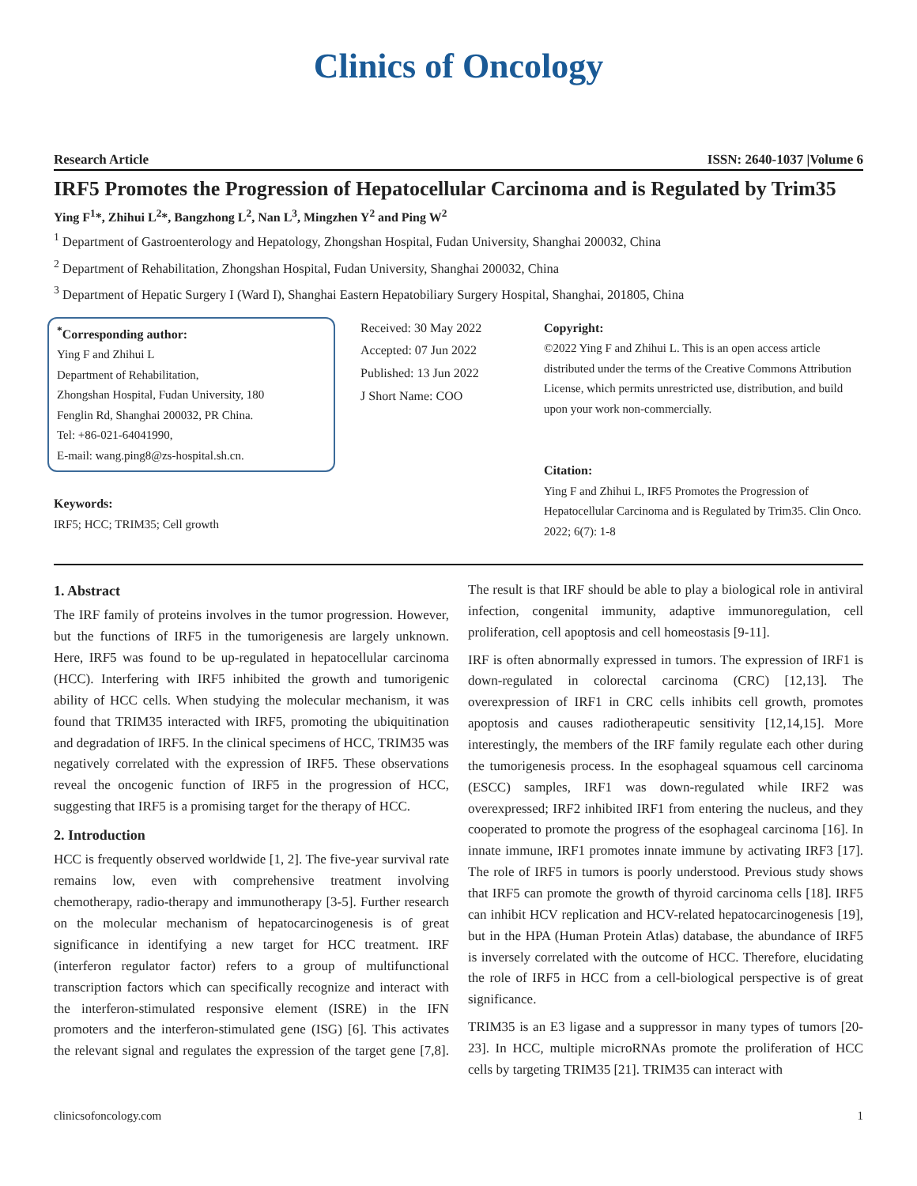Clinics of Oncology
Research Article ISSN: 2640-1037 |Volume 6
IRF5 Promotes the Progression of Hepatocellular Carcinoma and is Regulated by Trim35
Ying F<sup>1</sup>*, Zhihui L<sup>2</sup>*, Bangzhong L<sup>2</sup>, Nan L<sup>3</sup>, Mingzhen Y<sup>2</sup> and Ping W<sup>2</sup>
<sup>1</sup> Department of Gastroenterology and Hepatology, Zhongshan Hospital, Fudan University, Shanghai 200032, China
<sup>2</sup> Department of Rehabilitation, Zhongshan Hospital, Fudan University, Shanghai 200032, China
<sup>3</sup> Department of Hepatic Surgery I (Ward I), Shanghai Eastern Hepatobiliary Surgery Hospital, Shanghai, 201805, China
<sup>*</sup> Corresponding author:
Ying F and Zhihui L
Department of Rehabilitation,
Zhongshan Hospital, Fudan University, 180
Fenglin Rd, Shanghai 200032, PR China.
Tel: +86-021-64041990,
E-mail: wang.ping8@zs-hospital.sh.cn.
Keywords:
IRF5; HCC; TRIM35; Cell growth
Received: 30 May 2022
Accepted: 07 Jun 2022
Published: 13 Jun 2022
J Short Name: COO
Copyright:
©2022 Ying F and Zhihui L. This is an open access article distributed under the terms of the Creative Commons Attribution License, which permits unrestricted use, distribution, and build upon your work non-commercially.
Citation:
Ying F and Zhihui L, IRF5 Promotes the Progression of Hepatocellular Carcinoma and is Regulated by Trim35. Clin Onco. 2022; 6(7): 1-8
1. Abstract
The IRF family of proteins involves in the tumor progression. However, but the functions of IRF5 in the tumorigenesis are largely unknown. Here, IRF5 was found to be up-regulated in hepatocellular carcinoma (HCC). Interfering with IRF5 inhibited the growth and tumorigenic ability of HCC cells. When studying the molecular mechanism, it was found that TRIM35 interacted with IRF5, promoting the ubiquitination and degradation of IRF5. In the clinical specimens of HCC, TRIM35 was negatively correlated with the expression of IRF5. These observations reveal the oncogenic function of IRF5 in the progression of HCC, suggesting that IRF5 is a promising target for the therapy of HCC.
2. Introduction
HCC is frequently observed worldwide [1, 2]. The five-year survival rate remains low, even with comprehensive treatment involving chemotherapy, radio-therapy and immunotherapy [3-5]. Further research on the molecular mechanism of hepatocarcinogenesis is of great significance in identifying a new target for HCC treatment. IRF (interferon regulator factor) refers to a group of multifunctional transcription factors which can specifically recognize and interact with the interferon-stimulated responsive element (ISRE) in the IFN promoters and the interferon-stimulated gene (ISG) [6]. This activates the relevant signal and regulates the expression of the target gene [7,8]. The result is that IRF should be able to play a biological role in antiviral infection, congenital immunity, adaptive immunoregulation, cell proliferation, cell apoptosis and cell homeostasis [9-11].
IRF is often abnormally expressed in tumors. The expression of IRF1 is down-regulated in colorectal carcinoma (CRC) [12,13]. The overexpression of IRF1 in CRC cells inhibits cell growth, promotes apoptosis and causes radiotherapeutic sensitivity [12,14,15]. More interestingly, the members of the IRF family regulate each other during the tumorigenesis process. In the esophageal squamous cell carcinoma (ESCC) samples, IRF1 was down-regulated while IRF2 was overexpressed; IRF2 inhibited IRF1 from entering the nucleus, and they cooperated to promote the progress of the esophageal carcinoma [16]. In innate immune, IRF1 promotes innate immune by activating IRF3 [17]. The role of IRF5 in tumors is poorly understood. Previous study shows that IRF5 can promote the growth of thyroid carcinoma cells [18]. IRF5 can inhibit HCV replication and HCV-related hepatocarcinogenesis [19], but in the HPA (Human Protein Atlas) database, the abundance of IRF5 is inversely correlated with the outcome of HCC. Therefore, elucidating the role of IRF5 in HCC from a cell-biological perspective is of great significance.
TRIM35 is an E3 ligase and a suppressor in many types of tumors [20-23]. In HCC, multiple microRNAs promote the proliferation of HCC cells by targeting TRIM35 [21]. TRIM35 can interact with
clinicsofoncology.com 1